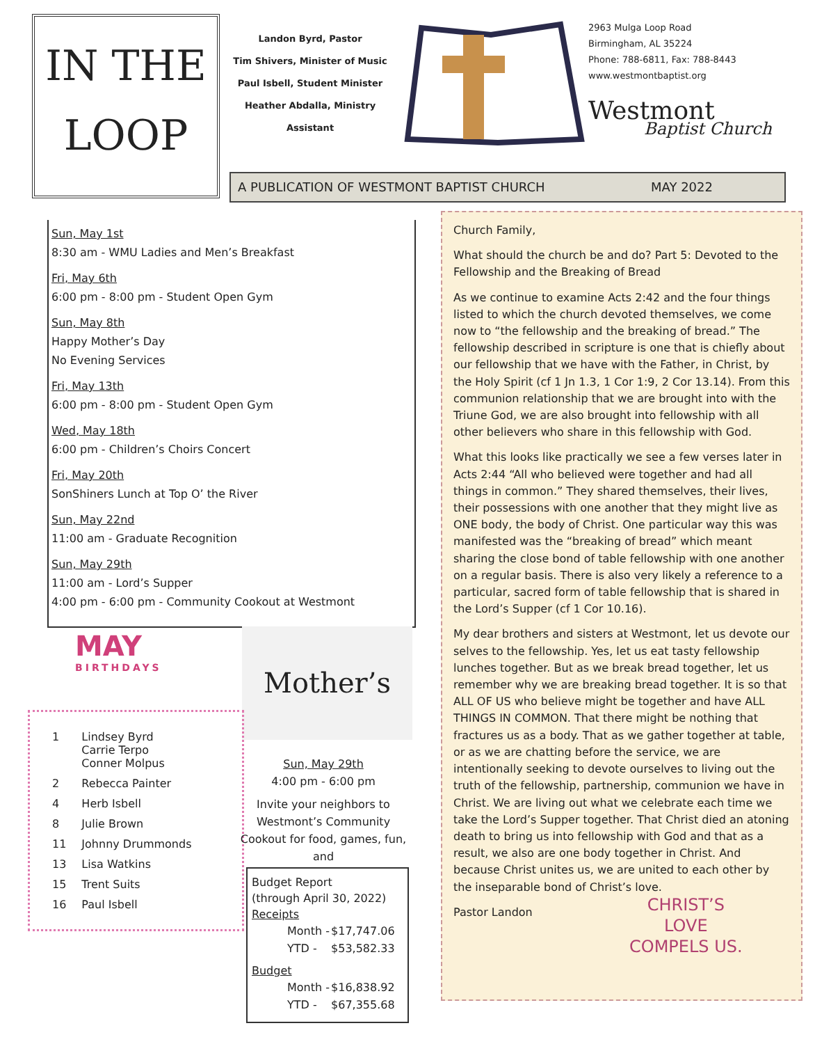IN THE
LOOP
Landon Byrd, Pastor
Tim Shivers, Minister of Music
Paul Isbell, Student Minister
Heather Abdalla, Ministry Assistant
2963 Mulga Loop Road
Birmingham, AL 35224
Phone: 788-6811, Fax: 788-8443
www.westmontbaptist.org
Westmont
Baptist Church
A PUBLICATION OF WESTMONT BAPTIST CHURCH MAY 2022
Sun, May 1st
8:30 am - WMU Ladies and Men’s Breakfast
Fri, May 6th
6:00 pm - 8:00 pm - Student Open Gym
Sun, May 8th
Happy Mother’s Day
No Evening Services
Fri, May 13th
6:00 pm - 8:00 pm - Student Open Gym
Wed, May 18th
6:00 pm - Children’s Choirs Concert
Fri, May 20th
SonShiners Lunch at Top O’ the River
Sun, May 22nd
11:00 am - Graduate Recognition
Sun, May 29th
11:00 am - Lord’s Supper
4:00 pm - 6:00 pm - Community Cookout at Westmont
Church Family,
What should the church be and do? Part 5: Devoted to the Fellowship and the Breaking of Bread
As we continue to examine Acts 2:42 and the four things listed to which the church devoted themselves, we come now to “the fellowship and the breaking of bread.” The fellowship described in scripture is one that is chiefly about our fellowship that we have with the Father, in Christ, by the Holy Spirit (cf 1 Jn 1.3, 1 Cor 1:9, 2 Cor 13.14). From this communion relationship that we are brought into with the Triune God, we are also brought into fellowship with all other believers who share in this fellowship with God.
What this looks like practically we see a few verses later in Acts 2:44 “All who believed were together and had all things in common.” They shared themselves, their lives, their possessions with one another that they might live as ONE body, the body of Christ. One particular way this was manifested was the “breaking of bread” which meant sharing the close bond of table fellowship with one another on a regular basis. There is also very likely a reference to a particular, sacred form of table fellowship that is shared in the Lord’s Supper (cf 1 Cor 10.16).
My dear brothers and sisters at Westmont, let us devote our selves to the fellowship. Yes, let us eat tasty fellowship lunches together. But as we break bread together, let us remember why we are breaking bread together. It is so that ALL OF US who believe might be together and have ALL THINGS IN COMMON. That there might be nothing that fractures us as a body. That as we gather together at table, or as we are chatting before the service, we are intentionally seeking to devote ourselves to living out the truth of the fellowship, partnership, communion we have in Christ. We are living out what we celebrate each time we take the Lord’s Supper together. That Christ died an atoning death to bring us into fellowship with God and that as a result, we also are one body together in Christ. And because Christ unites us, we are united to each other by the inseparable bond of Christ’s love.
Pastor Landon
CHRIST’S
LOVE
COMPELS US.
MAY
BIRTHDAYS
Mother’s
| 1 | Lindsey Byrd Carrie Terpo Conner Molpus |
| 2 | Rebecca Painter |
| 4 | Herb Isbell |
| 8 | Julie Brown |
| 11 | Johnny Drummonds |
| 13 | Lisa Watkins |
| 15 | Trent Suits |
| 16 | Paul Isbell |
Sun, May 29th
4:00 pm - 6:00 pm
Invite your neighbors to Westmont’s Community Cookout for food, games, fun, and
Budget Report
(through April 30, 2022)
Receipts
| Month - | $17,747.06 |
| YTD - | $53,582.33 |
Budget
| Month - | $16,838.92 |
| YTD - | $67,355.68 |